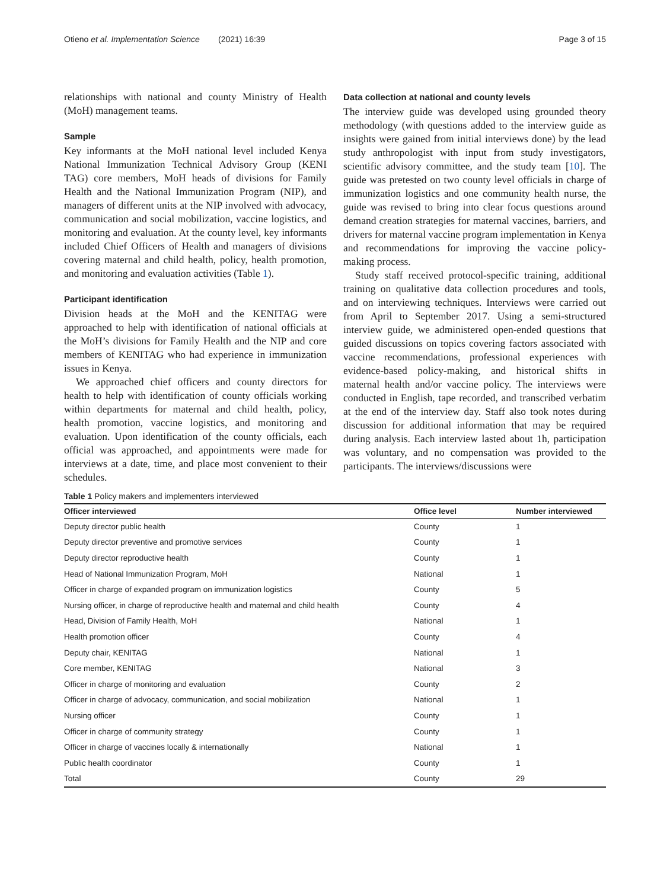Otieno et al. Implementation Science
(2021) 16:39 Page 3 of 15
relationships with national and county Ministry of Health (MoH) management teams.
Sample
Key informants at the MoH national level included Kenya National Immunization Technical Advisory Group (KENI TAG) core members, MoH heads of divisions for Family Health and the National Immunization Program (NIP), and managers of different units at the NIP involved with advocacy, communication and social mobilization, vaccine logistics, and monitoring and evaluation. At the county level, key informants included Chief Officers of Health and managers of divisions covering maternal and child health, policy, health promotion, and monitoring and evaluation activities (Table 1).
Participant identification
Division heads at the MoH and the KENITAG were approached to help with identification of national officials at the MoH’s divisions for Family Health and the NIP and core members of KENITAG who had experience in immunization issues in Kenya.
We approached chief officers and county directors for health to help with identification of county officials working within departments for maternal and child health, policy, health promotion, vaccine logistics, and monitoring and evaluation. Upon identification of the county officials, each official was approached, and appointments were made for interviews at a date, time, and place most convenient to their schedules.
Data collection at national and county levels
The interview guide was developed using grounded theory methodology (with questions added to the interview guide as insights were gained from initial interviews done) by the lead study anthropologist with input from study investigators, scientific advisory committee, and the study team [10]. The guide was pretested on two county level officials in charge of immunization logistics and one community health nurse, the guide was revised to bring into clear focus questions around demand creation strategies for maternal vaccines, barriers, and drivers for maternal vaccine program implementation in Kenya and recommendations for improving the vaccine policy-making process.
Study staff received protocol-specific training, additional training on qualitative data collection procedures and tools, and on interviewing techniques. Interviews were carried out from April to September 2017. Using a semi-structured interview guide, we administered open-ended questions that guided discussions on topics covering factors associated with vaccine recommendations, professional experiences with evidence-based policy-making, and historical shifts in maternal health and/or vaccine policy. The interviews were conducted in English, tape recorded, and transcribed verbatim at the end of the interview day. Staff also took notes during discussion for additional information that may be required during analysis. Each interview lasted about 1h, participation was voluntary, and no compensation was provided to the participants. The interviews/discussions were
Table 1 Policy makers and implementers interviewed
| Officer interviewed | Office level | Number interviewed |
| --- | --- | --- |
| Deputy director public health | County | 1 |
| Deputy director preventive and promotive services | County | 1 |
| Deputy director reproductive health | County | 1 |
| Head of National Immunization Program, MoH | National | 1 |
| Officer in charge of expanded program on immunization logistics | County | 5 |
| Nursing officer, in charge of reproductive health and maternal and child health | County | 4 |
| Head, Division of Family Health, MoH | National | 1 |
| Health promotion officer | County | 4 |
| Deputy chair, KENITAG | National | 1 |
| Core member, KENITAG | National | 3 |
| Officer in charge of monitoring and evaluation | County | 2 |
| Officer in charge of advocacy, communication, and social mobilization | National | 1 |
| Nursing officer | County | 1 |
| Officer in charge of community strategy | County | 1 |
| Officer in charge of vaccines locally & internationally | National | 1 |
| Public health coordinator | County | 1 |
| Total | County | 29 |